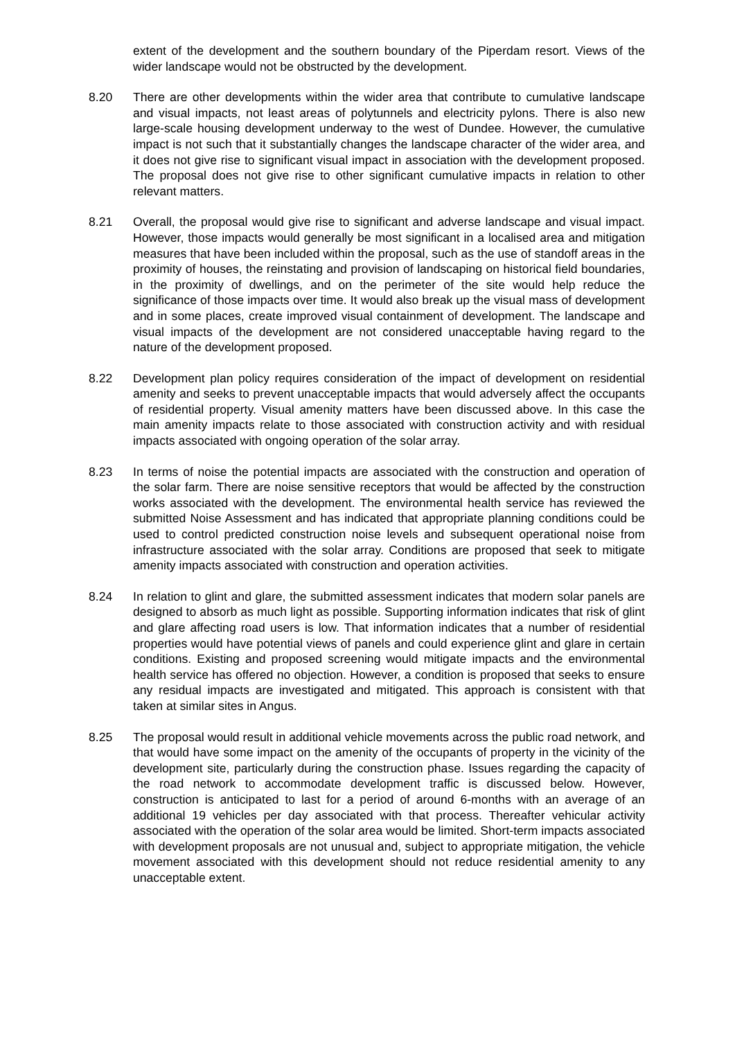extent of the development and the southern boundary of the Piperdam resort. Views of the wider landscape would not be obstructed by the development.
8.20 There are other developments within the wider area that contribute to cumulative landscape and visual impacts, not least areas of polytunnels and electricity pylons. There is also new large-scale housing development underway to the west of Dundee. However, the cumulative impact is not such that it substantially changes the landscape character of the wider area, and it does not give rise to significant visual impact in association with the development proposed. The proposal does not give rise to other significant cumulative impacts in relation to other relevant matters.
8.21 Overall, the proposal would give rise to significant and adverse landscape and visual impact. However, those impacts would generally be most significant in a localised area and mitigation measures that have been included within the proposal, such as the use of standoff areas in the proximity of houses, the reinstating and provision of landscaping on historical field boundaries, in the proximity of dwellings, and on the perimeter of the site would help reduce the significance of those impacts over time. It would also break up the visual mass of development and in some places, create improved visual containment of development. The landscape and visual impacts of the development are not considered unacceptable having regard to the nature of the development proposed.
8.22 Development plan policy requires consideration of the impact of development on residential amenity and seeks to prevent unacceptable impacts that would adversely affect the occupants of residential property. Visual amenity matters have been discussed above. In this case the main amenity impacts relate to those associated with construction activity and with residual impacts associated with ongoing operation of the solar array.
8.23 In terms of noise the potential impacts are associated with the construction and operation of the solar farm. There are noise sensitive receptors that would be affected by the construction works associated with the development. The environmental health service has reviewed the submitted Noise Assessment and has indicated that appropriate planning conditions could be used to control predicted construction noise levels and subsequent operational noise from infrastructure associated with the solar array. Conditions are proposed that seek to mitigate amenity impacts associated with construction and operation activities.
8.24 In relation to glint and glare, the submitted assessment indicates that modern solar panels are designed to absorb as much light as possible. Supporting information indicates that risk of glint and glare affecting road users is low. That information indicates that a number of residential properties would have potential views of panels and could experience glint and glare in certain conditions. Existing and proposed screening would mitigate impacts and the environmental health service has offered no objection. However, a condition is proposed that seeks to ensure any residual impacts are investigated and mitigated. This approach is consistent with that taken at similar sites in Angus.
8.25 The proposal would result in additional vehicle movements across the public road network, and that would have some impact on the amenity of the occupants of property in the vicinity of the development site, particularly during the construction phase. Issues regarding the capacity of the road network to accommodate development traffic is discussed below. However, construction is anticipated to last for a period of around 6-months with an average of an additional 19 vehicles per day associated with that process. Thereafter vehicular activity associated with the operation of the solar area would be limited. Short-term impacts associated with development proposals are not unusual and, subject to appropriate mitigation, the vehicle movement associated with this development should not reduce residential amenity to any unacceptable extent.